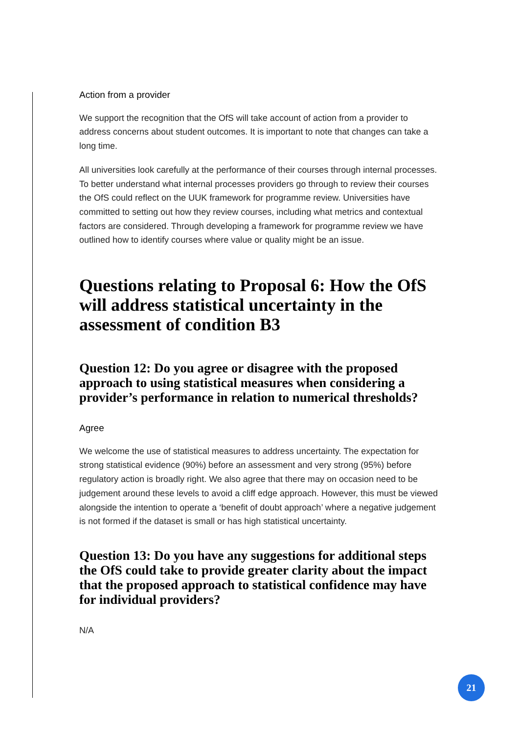Action from a provider
We support the recognition that the OfS will take account of action from a provider to address concerns about student outcomes. It is important to note that changes can take a long time.
All universities look carefully at the performance of their courses through internal processes. To better understand what internal processes providers go through to review their courses the OfS could reflect on the UUK framework for programme review. Universities have committed to setting out how they review courses, including what metrics and contextual factors are considered. Through developing a framework for programme review we have outlined how to identify courses where value or quality might be an issue.
Questions relating to Proposal 6: How the OfS will address statistical uncertainty in the assessment of condition B3
Question 12: Do you agree or disagree with the proposed approach to using statistical measures when considering a provider’s performance in relation to numerical thresholds?
Agree
We welcome the use of statistical measures to address uncertainty. The expectation for strong statistical evidence (90%) before an assessment and very strong (95%) before regulatory action is broadly right. We also agree that there may on occasion need to be judgement around these levels to avoid a cliff edge approach. However, this must be viewed alongside the intention to operate a ‘benefit of doubt approach’ where a negative judgement is not formed if the dataset is small or has high statistical uncertainty.
Question 13: Do you have any suggestions for additional steps the OfS could take to provide greater clarity about the impact that the proposed approach to statistical confidence may have for individual providers?
N/A
21